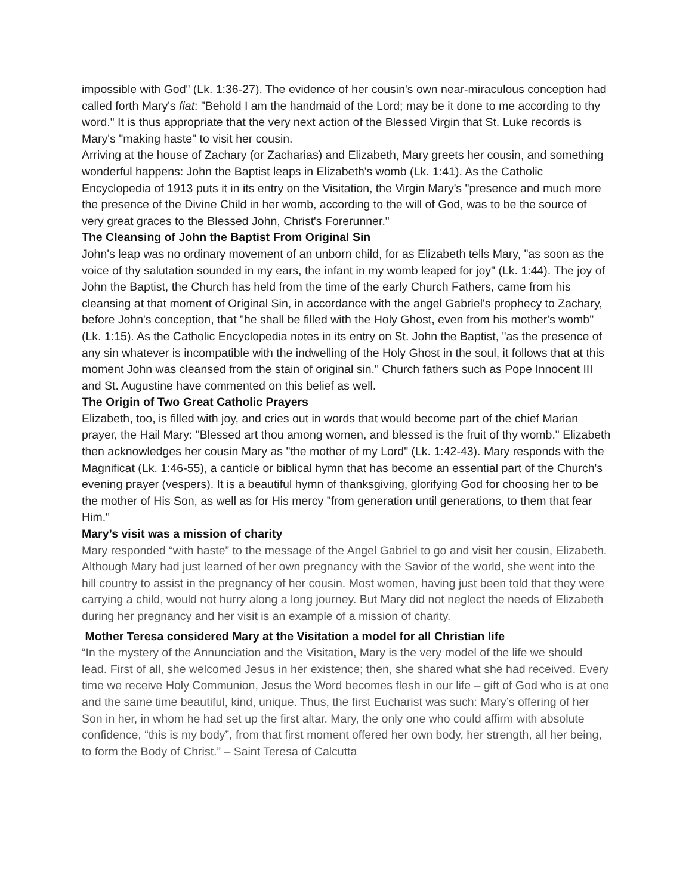impossible with God" (Lk. 1:36-27). The evidence of her cousin's own near-miraculous conception had called forth Mary's fiat: "Behold I am the handmaid of the Lord; may be it done to me according to thy word." It is thus appropriate that the very next action of the Blessed Virgin that St. Luke records is Mary's "making haste" to visit her cousin.
Arriving at the house of Zachary (or Zacharias) and Elizabeth, Mary greets her cousin, and something wonderful happens: John the Baptist leaps in Elizabeth's womb (Lk. 1:41). As the Catholic Encyclopedia of 1913 puts it in its entry on the Visitation, the Virgin Mary's "presence and much more the presence of the Divine Child in her womb, according to the will of God, was to be the source of very great graces to the Blessed John, Christ's Forerunner."
The Cleansing of John the Baptist From Original Sin
John's leap was no ordinary movement of an unborn child, for as Elizabeth tells Mary, "as soon as the voice of thy salutation sounded in my ears, the infant in my womb leaped for joy" (Lk. 1:44). The joy of John the Baptist, the Church has held from the time of the early Church Fathers, came from his cleansing at that moment of Original Sin, in accordance with the angel Gabriel's prophecy to Zachary, before John's conception, that "he shall be filled with the Holy Ghost, even from his mother's womb" (Lk. 1:15). As the Catholic Encyclopedia notes in its entry on St. John the Baptist, "as the presence of any sin whatever is incompatible with the indwelling of the Holy Ghost in the soul, it follows that at this moment John was cleansed from the stain of original sin." Church fathers such as Pope Innocent III and St. Augustine have commented on this belief as well.
The Origin of Two Great Catholic Prayers
Elizabeth, too, is filled with joy, and cries out in words that would become part of the chief Marian prayer, the Hail Mary: "Blessed art thou among women, and blessed is the fruit of thy womb." Elizabeth then acknowledges her cousin Mary as "the mother of my Lord" (Lk. 1:42-43). Mary responds with the Magnificat (Lk. 1:46-55), a canticle or biblical hymn that has become an essential part of the Church's evening prayer (vespers). It is a beautiful hymn of thanksgiving, glorifying God for choosing her to be the mother of His Son, as well as for His mercy "from generation until generations, to them that fear Him."
Mary’s visit was a mission of charity
Mary responded “with haste” to the message of the Angel Gabriel to go and visit her cousin, Elizabeth. Although Mary had just learned of her own pregnancy with the Savior of the world, she went into the hill country to assist in the pregnancy of her cousin. Most women, having just been told that they were carrying a child, would not hurry along a long journey. But Mary did not neglect the needs of Elizabeth during her pregnancy and her visit is an example of a mission of charity.
Mother Teresa considered Mary at the Visitation a model for all Christian life
“In the mystery of the Annunciation and the Visitation, Mary is the very model of the life we should lead. First of all, she welcomed Jesus in her existence; then, she shared what she had received. Every time we receive Holy Communion, Jesus the Word becomes flesh in our life – gift of God who is at one and the same time beautiful, kind, unique. Thus, the first Eucharist was such: Mary’s offering of her Son in her, in whom he had set up the first altar. Mary, the only one who could affirm with absolute confidence, “this is my body”, from that first moment offered her own body, her strength, all her being, to form the Body of Christ.” – Saint Teresa of Calcutta